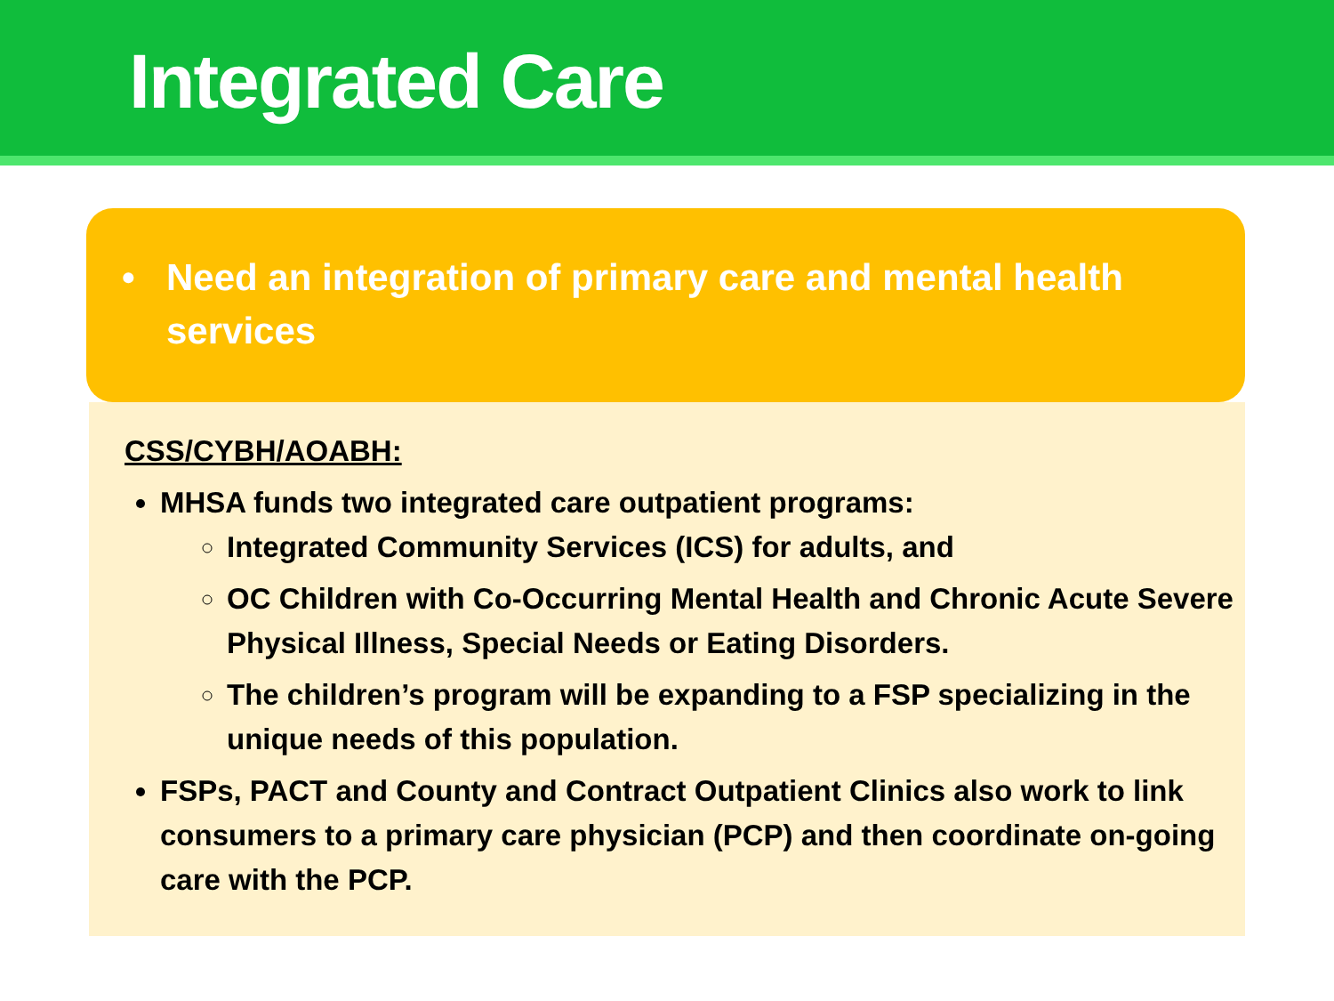Integrated Care
• Need an integration of primary care and mental health services
CSS/CYBH/AOABH:
MHSA funds two integrated care outpatient programs:
Integrated Community Services (ICS) for adults, and
OC Children with Co-Occurring Mental Health and Chronic Acute Severe Physical Illness, Special Needs or Eating Disorders.
The children’s program will be expanding to a FSP specializing in the unique needs of this population.
FSPs, PACT and County and Contract Outpatient Clinics also work to link consumers to a primary care physician (PCP) and then coordinate on-going care with the PCP.